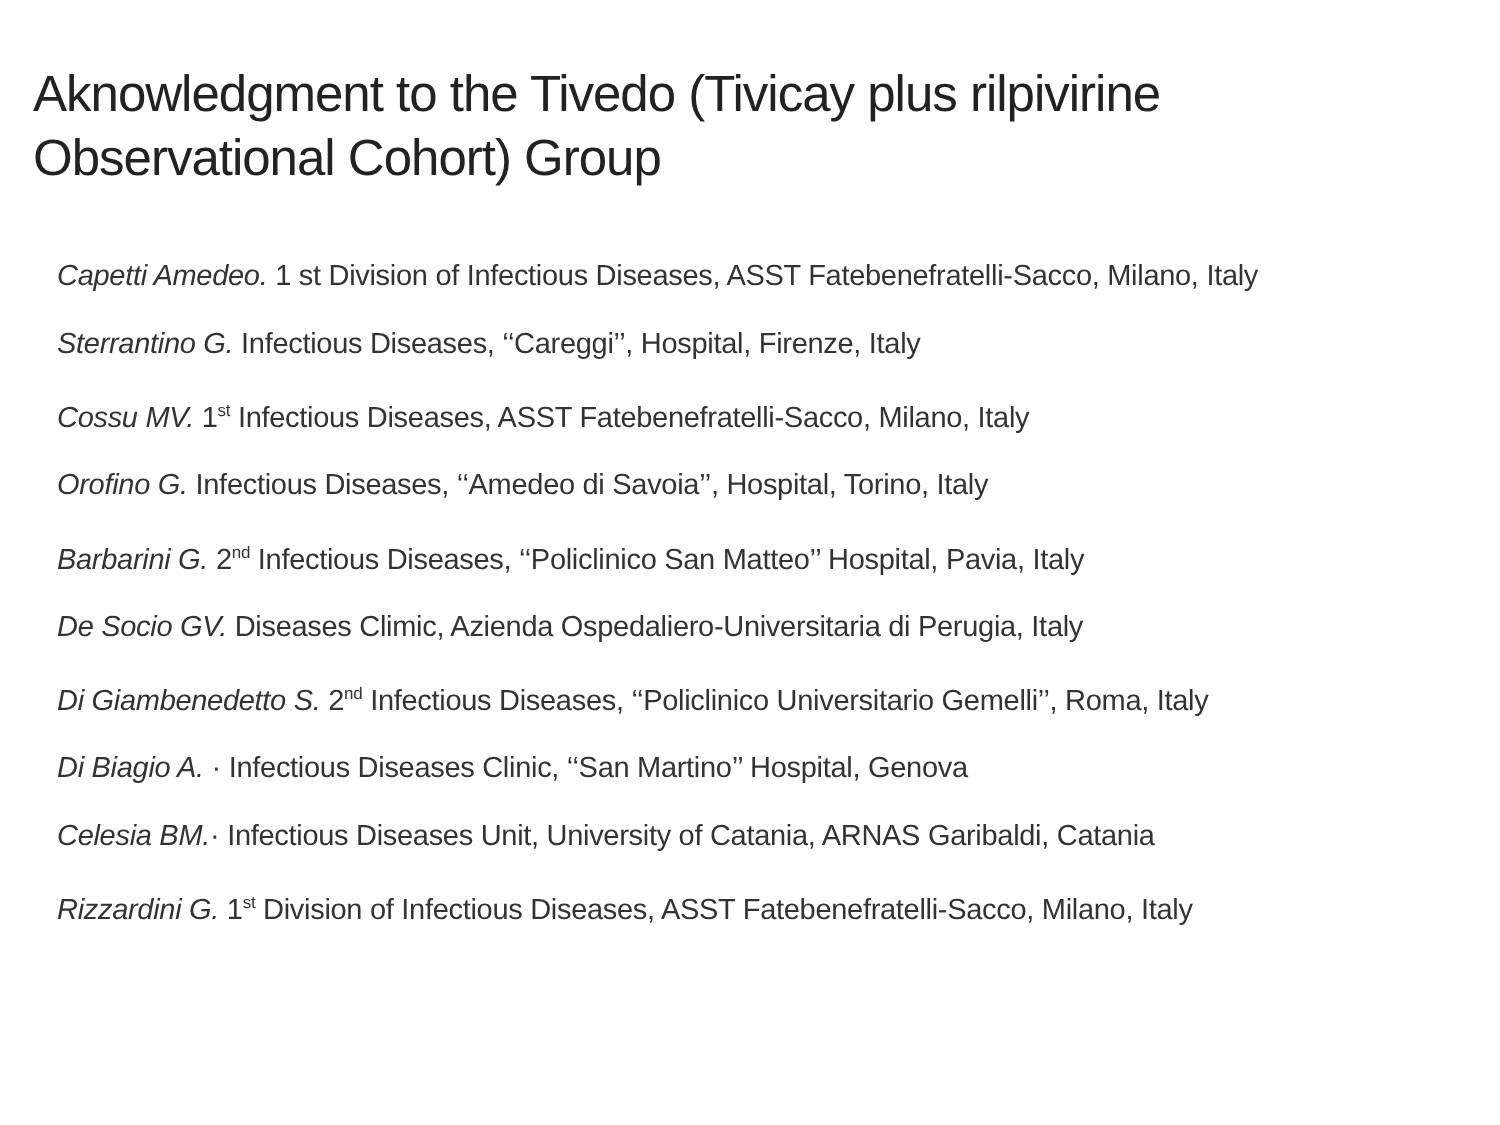Aknowledgment to the Tivedo (Tivicay plus rilpivirine
Observational Cohort) Group
Capetti Amedeo. 1 st Division of Infectious Diseases, ASST Fatebenefratelli-Sacco, Milano, Italy
Sterrantino G. Infectious Diseases, ‘‘Careggi’’, Hospital, Firenze, Italy
Cossu MV. 1<sup>st</sup> Infectious Diseases, ASST Fatebenefratelli-Sacco, Milano, Italy
Orofino G. Infectious Diseases, ‘‘Amedeo di Savoia’’, Hospital, Torino, Italy
Barbarini G. 2<sup>nd</sup> Infectious Diseases, ‘‘Policlinico San Matteo’’ Hospital, Pavia, Italy
De Socio GV. Diseases Climic, Azienda Ospedaliero-Universitaria di Perugia, Italy
Di Giambenedetto S. 2<sup>nd</sup> Infectious Diseases, ‘‘Policlinico Universitario Gemelli’’, Roma, Italy
Di Biagio A. · Infectious Diseases Clinic, ‘‘San Martino’’ Hospital, Genova
Celesia BM.· Infectious Diseases Unit, University of Catania, ARNAS Garibaldi, Catania
Rizzardini G. 1<sup>st</sup> Division of Infectious Diseases, ASST Fatebenefratelli-Sacco, Milano, Italy